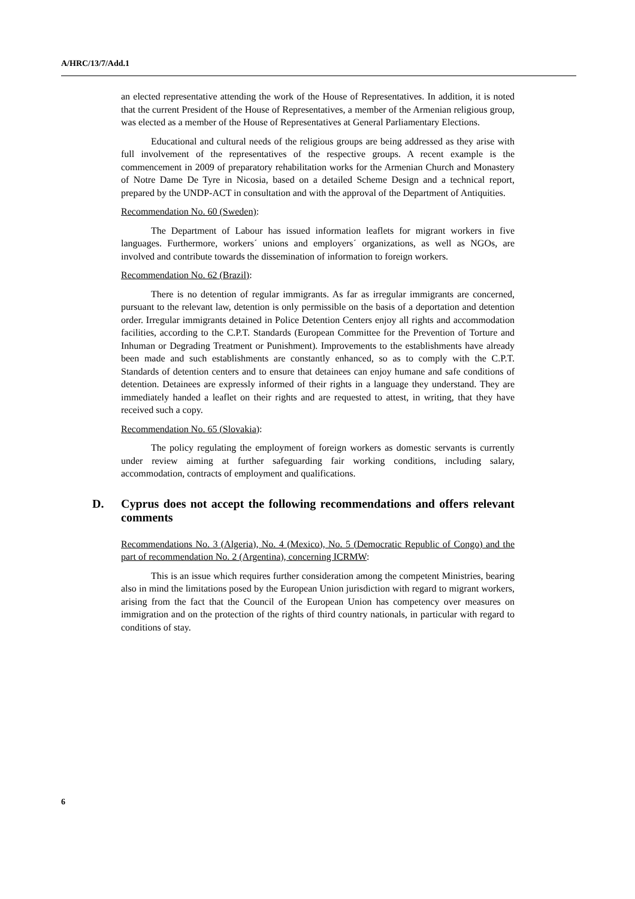A/HRC/13/7/Add.1
an elected representative attending the work of the House of Representatives. In addition, it is noted that the current President of the House of Representatives, a member of the Armenian religious group, was elected as a member of the House of Representatives at General Parliamentary Elections.
Educational and cultural needs of the religious groups are being addressed as they arise with full involvement of the representatives of the respective groups. A recent example is the commencement in 2009 of preparatory rehabilitation works for the Armenian Church and Monastery of Notre Dame De Tyre in Nicosia, based on a detailed Scheme Design and a technical report, prepared by the UNDP-ACT in consultation and with the approval of the Department of Antiquities.
Recommendation No. 60 (Sweden):
The Department of Labour has issued information leaflets for migrant workers in five languages. Furthermore, workers´ unions and employers´ organizations, as well as NGOs, are involved and contribute towards the dissemination of information to foreign workers.
Recommendation No. 62 (Brazil):
There is no detention of regular immigrants. As far as irregular immigrants are concerned, pursuant to the relevant law, detention is only permissible on the basis of a deportation and detention order. Irregular immigrants detained in Police Detention Centers enjoy all rights and accommodation facilities, according to the C.P.T. Standards (European Committee for the Prevention of Torture and Inhuman or Degrading Treatment or Punishment). Improvements to the establishments have already been made and such establishments are constantly enhanced, so as to comply with the C.P.T. Standards of detention centers and to ensure that detainees can enjoy humane and safe conditions of detention. Detainees are expressly informed of their rights in a language they understand. They are immediately handed a leaflet on their rights and are requested to attest, in writing, that they have received such a copy.
Recommendation No. 65 (Slovakia):
The policy regulating the employment of foreign workers as domestic servants is currently under review aiming at further safeguarding fair working conditions, including salary, accommodation, contracts of employment and qualifications.
D. Cyprus does not accept the following recommendations and offers relevant comments
Recommendations No. 3 (Algeria), No. 4 (Mexico), No. 5 (Democratic Republic of Congo) and the part of recommendation No. 2 (Argentina), concerning ICRMW:
This is an issue which requires further consideration among the competent Ministries, bearing also in mind the limitations posed by the European Union jurisdiction with regard to migrant workers, arising from the fact that the Council of the European Union has competency over measures on immigration and on the protection of the rights of third country nationals, in particular with regard to conditions of stay.
6